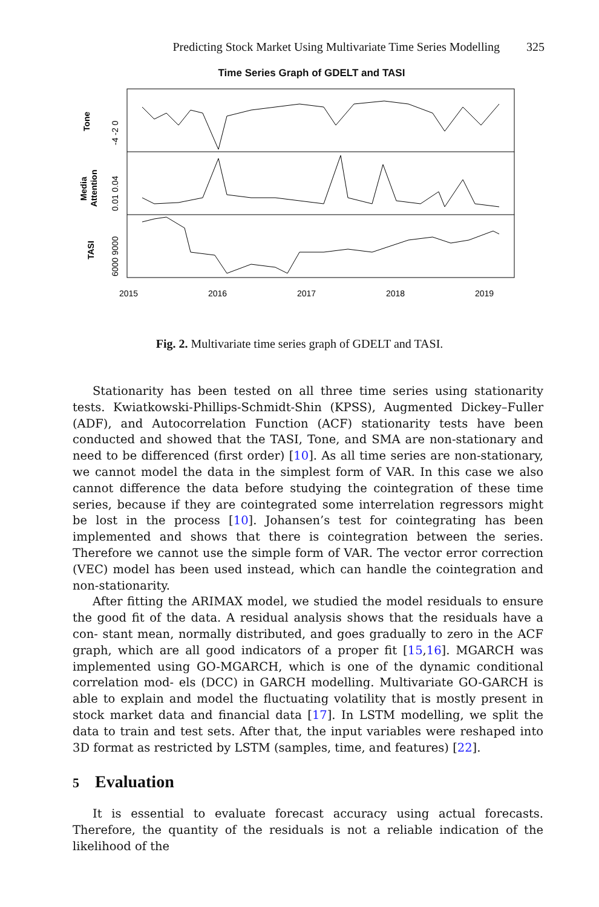Predicting Stock Market Using Multivariate Time Series Modelling 325
Time Series Graph of GDELT and TASI
Tone
Media
Attention
TASI
-4 -2 0
0.01 0.04
6000 9000
2015
2016
2017
2018
2019
Fig. 2. Multivariate time series graph of GDELT and TASI.
Stationarity has been tested on all three time series using stationarity tests. Kwiatkowski-Phillips-Schmidt-Shin (KPSS), Augmented Dickey–Fuller (ADF), and Autocorrelation Function (ACF) stationarity tests have been conducted and showed that the TASI, Tone, and SMA are non-stationary and need to be differenced (first order) [10]. As all time series are non-stationary, we cannot model the data in the simplest form of VAR. In this case we also cannot difference the data before studying the cointegration of these time series, because if they are cointegrated some interrelation regressors might be lost in the process [10]. Johansen’s test for cointegrating has been implemented and shows that there is cointegration between the series. Therefore we cannot use the simple form of VAR. The vector error correction (VEC) model has been used instead, which can handle the cointegration and non-stationarity.
After fitting the ARIMAX model, we studied the model residuals to ensure the good fit of the data. A residual analysis shows that the residuals have a con- stant mean, normally distributed, and goes gradually to zero in the ACF graph, which are all good indicators of a proper fit [15,16]. MGARCH was implemented using GO-MGARCH, which is one of the dynamic conditional correlation mod- els (DCC) in GARCH modelling. Multivariate GO-GARCH is able to explain and model the fluctuating volatility that is mostly present in stock market data and financial data [17]. In LSTM modelling, we split the data to train and test sets. After that, the input variables were reshaped into 3D format as restricted by LSTM (samples, time, and features) [22].
5 Evaluation
It is essential to evaluate forecast accuracy using actual forecasts. Therefore, the quantity of the residuals is not a reliable indication of the likelihood of the